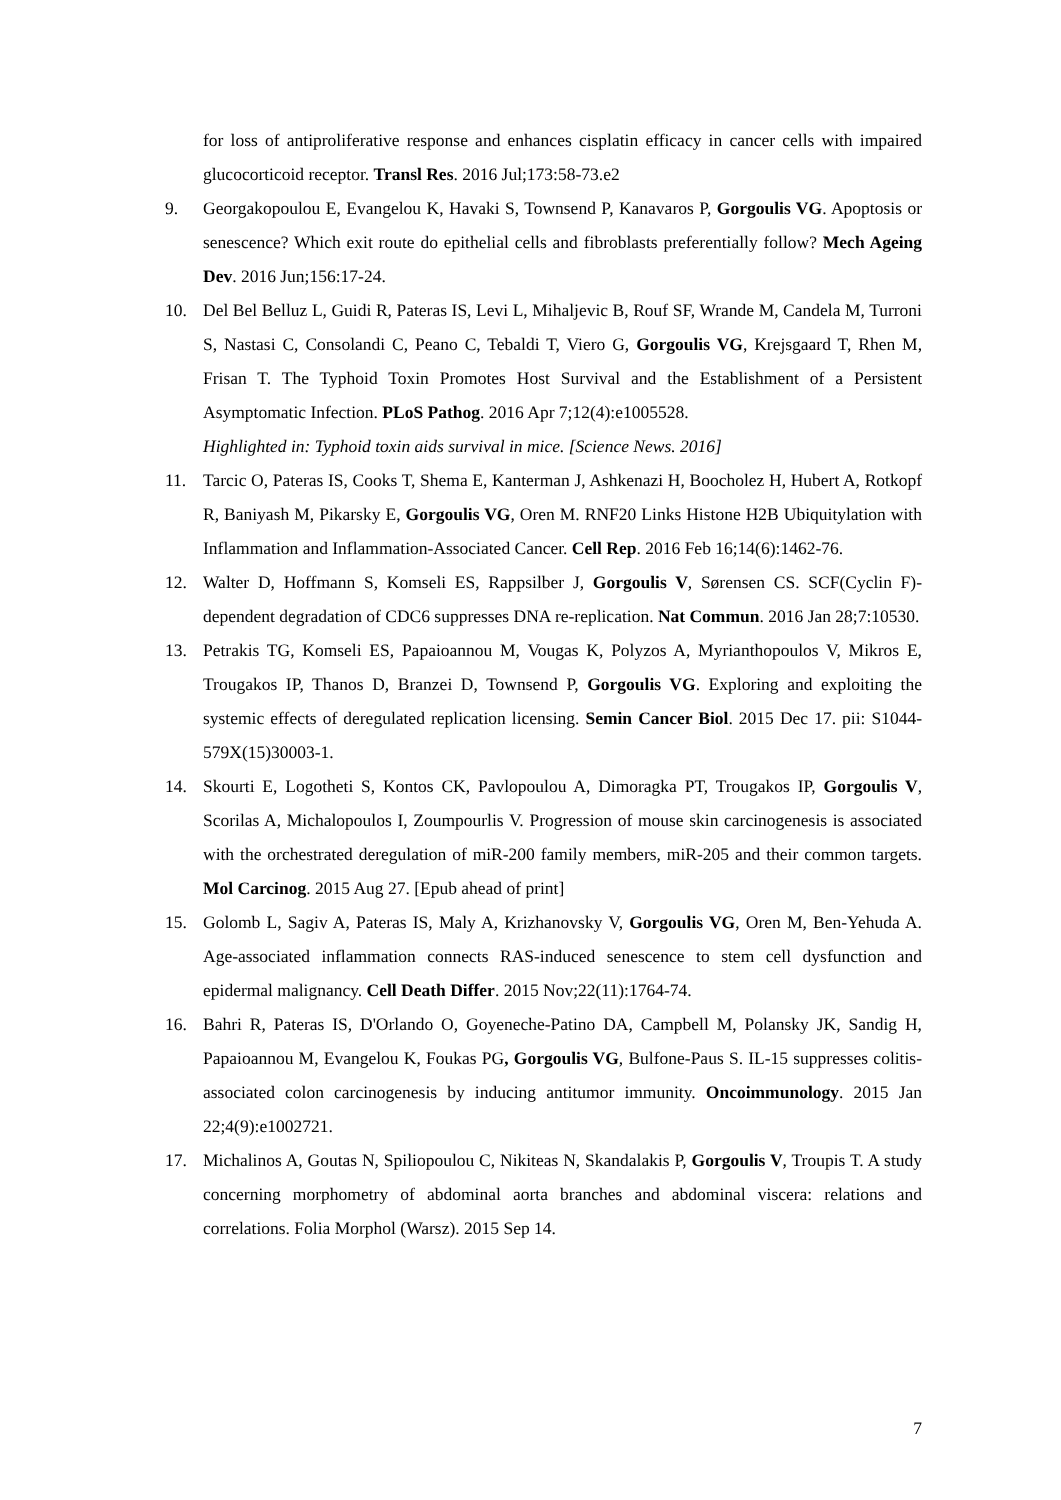for loss of antiproliferative response and enhances cisplatin efficacy in cancer cells with impaired glucocorticoid receptor. Transl Res. 2016 Jul;173:58-73.e2
9. Georgakopoulou E, Evangelou K, Havaki S, Townsend P, Kanavaros P, Gorgoulis VG. Apoptosis or senescence? Which exit route do epithelial cells and fibroblasts preferentially follow? Mech Ageing Dev. 2016 Jun;156:17-24.
10. Del Bel Belluz L, Guidi R, Pateras IS, Levi L, Mihaljevic B, Rouf SF, Wrande M, Candela M, Turroni S, Nastasi C, Consolandi C, Peano C, Tebaldi T, Viero G, Gorgoulis VG, Krejsgaard T, Rhen M, Frisan T. The Typhoid Toxin Promotes Host Survival and the Establishment of a Persistent Asymptomatic Infection. PLoS Pathog. 2016 Apr 7;12(4):e1005528.
Highlighted in: Typhoid toxin aids survival in mice. [Science News. 2016]
11. Tarcic O, Pateras IS, Cooks T, Shema E, Kanterman J, Ashkenazi H, Boocholez H, Hubert A, Rotkopf R, Baniyash M, Pikarsky E, Gorgoulis VG, Oren M. RNF20 Links Histone H2B Ubiquitylation with Inflammation and Inflammation-Associated Cancer. Cell Rep. 2016 Feb 16;14(6):1462-76.
12. Walter D, Hoffmann S, Komseli ES, Rappsilber J, Gorgoulis V, Sørensen CS. SCF(Cyclin F)-dependent degradation of CDC6 suppresses DNA re-replication. Nat Commun. 2016 Jan 28;7:10530.
13. Petrakis TG, Komseli ES, Papaioannou M, Vougas K, Polyzos A, Myrianthopoulos V, Mikros E, Trougakos IP, Thanos D, Branzei D, Townsend P, Gorgoulis VG. Exploring and exploiting the systemic effects of deregulated replication licensing. Semin Cancer Biol. 2015 Dec 17. pii: S1044-579X(15)30003-1.
14. Skourti E, Logotheti S, Kontos CK, Pavlopoulou A, Dimoragka PT, Trougakos IP, Gorgoulis V, Scorilas A, Michalopoulos I, Zoumpourlis V. Progression of mouse skin carcinogenesis is associated with the orchestrated deregulation of miR-200 family members, miR-205 and their common targets. Mol Carcinog. 2015 Aug 27. [Epub ahead of print]
15. Golomb L, Sagiv A, Pateras IS, Maly A, Krizhanovsky V, Gorgoulis VG, Oren M, Ben-Yehuda A. Age-associated inflammation connects RAS-induced senescence to stem cell dysfunction and epidermal malignancy. Cell Death Differ. 2015 Nov;22(11):1764-74.
16. Bahri R, Pateras IS, D'Orlando O, Goyeneche-Patino DA, Campbell M, Polansky JK, Sandig H, Papaioannou M, Evangelou K, Foukas PG, Gorgoulis VG, Bulfone-Paus S. IL-15 suppresses colitis-associated colon carcinogenesis by inducing antitumor immunity. Oncoimmunology. 2015 Jan 22;4(9):e1002721.
17. Michalinos A, Goutas N, Spiliopoulou C, Nikiteas N, Skandalakis P, Gorgoulis V, Troupis T. A study concerning morphometry of abdominal aorta branches and abdominal viscera: relations and correlations. Folia Morphol (Warsz). 2015 Sep 14.
7